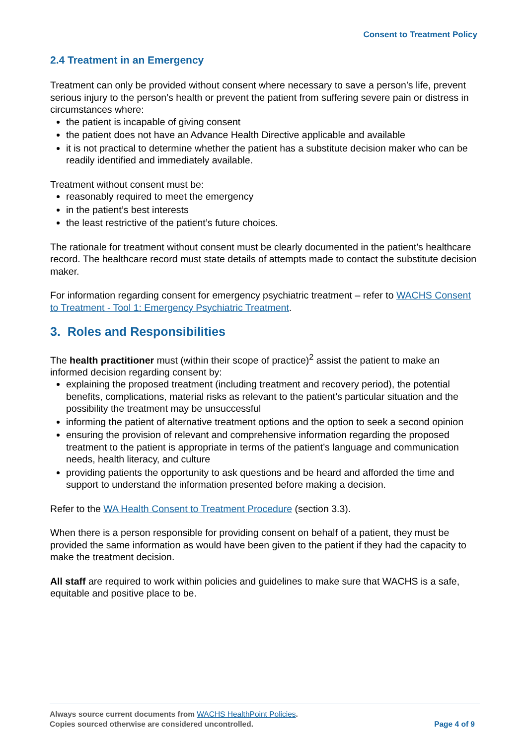Consent to Treatment Policy
2.4 Treatment in an Emergency
Treatment can only be provided without consent where necessary to save a person’s life, prevent serious injury to the person’s health or prevent the patient from suffering severe pain or distress in circumstances where:
the patient is incapable of giving consent
the patient does not have an Advance Health Directive applicable and available
it is not practical to determine whether the patient has a substitute decision maker who can be readily identified and immediately available.
Treatment without consent must be:
reasonably required to meet the emergency
in the patient’s best interests
the least restrictive of the patient’s future choices.
The rationale for treatment without consent must be clearly documented in the patient’s healthcare record. The healthcare record must state details of attempts made to contact the substitute decision maker.
For information regarding consent for emergency psychiatric treatment – refer to WACHS Consent to Treatment - Tool 1: Emergency Psychiatric Treatment.
3. Roles and Responsibilities
The health practitioner must (within their scope of practice)<sup>2</sup> assist the patient to make an informed decision regarding consent by:
explaining the proposed treatment (including treatment and recovery period), the potential benefits, complications, material risks as relevant to the patient’s particular situation and the possibility the treatment may be unsuccessful
informing the patient of alternative treatment options and the option to seek a second opinion
ensuring the provision of relevant and comprehensive information regarding the proposed treatment to the patient is appropriate in terms of the patient’s language and communication needs, health literacy, and culture
providing patients the opportunity to ask questions and be heard and afforded the time and support to understand the information presented before making a decision.
Refer to the WA Health Consent to Treatment Procedure (section 3.3).
When there is a person responsible for providing consent on behalf of a patient, they must be provided the same information as would have been given to the patient if they had the capacity to make the treatment decision.
All staff are required to work within policies and guidelines to make sure that WACHS is a safe, equitable and positive place to be.
Always source current documents from WACHS HealthPoint Policies.
Copies sourced otherwise are considered uncontrolled. Page 4 of 9